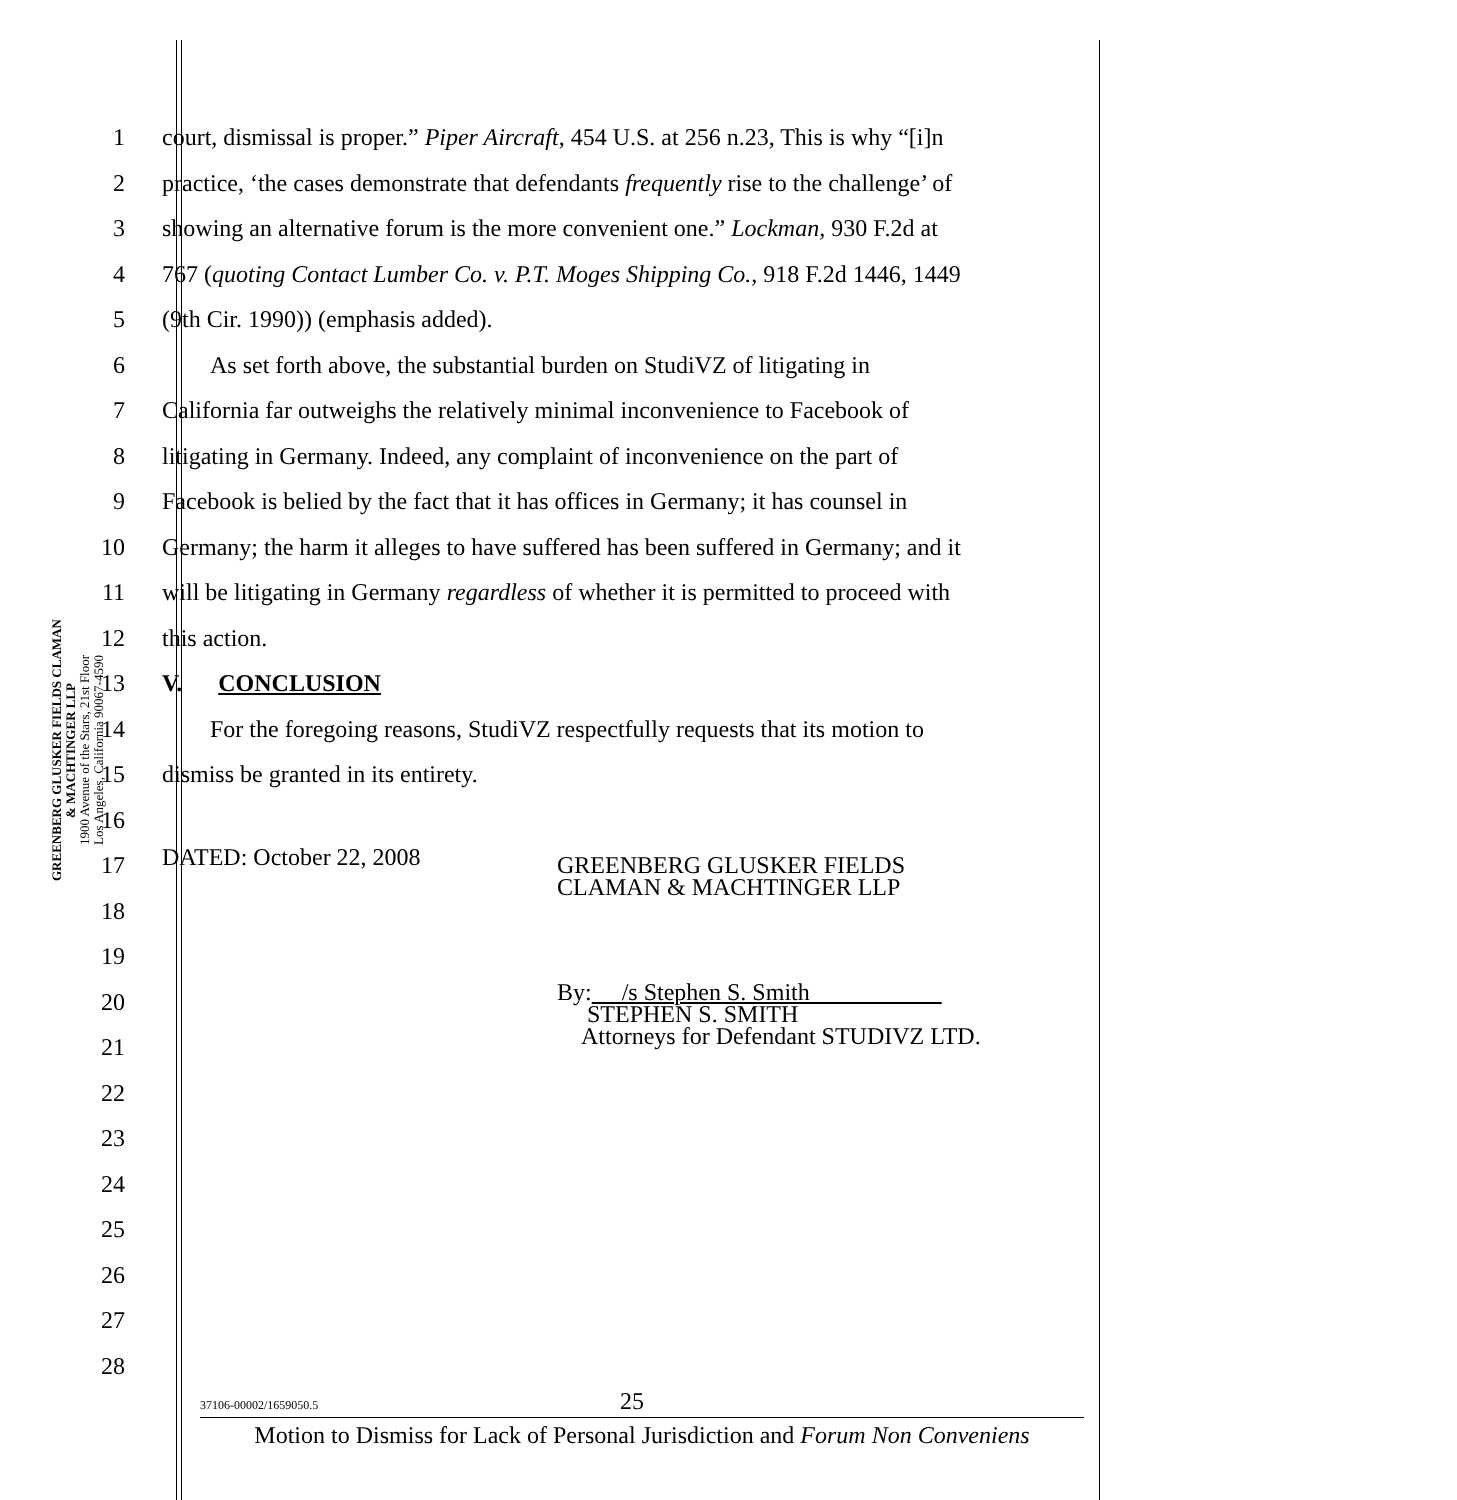GREENBERG GLUSKER FIELDS CLAMAN
& MACHTINGER LLP
1900 Avenue of the Stars, 21st Floor
Los Angeles, California 90067-4590
1 court, dismissal is proper.” Piper Aircraft, 454 U.S. at 256 n.23, This is why “[i]n
2 practice, ‘the cases demonstrate that defendants frequently rise to the challenge’ of
3 showing an alternative forum is the more convenient one.” Lockman, 930 F.2d at
4 767 (quoting Contact Lumber Co. v. P.T. Moges Shipping Co., 918 F.2d 1446, 1449
5 (9th Cir. 1990)) (emphasis added).
6  As set forth above, the substantial burden on StudiVZ of litigating in
7 California far outweighs the relatively minimal inconvenience to Facebook of
8 litigating in Germany. Indeed, any complaint of inconvenience on the part of
9 Facebook is belied by the fact that it has offices in Germany; it has counsel in
10 Germany; the harm it alleges to have suffered has been suffered in Germany; and it
11 will be litigating in Germany regardless of whether it is permitted to proceed with
12 this action.
13 V.  CONCLUSION
14  For the foregoing reasons, StudiVZ respectfully requests that its motion to
15 dismiss be granted in its entirety.
16
17 DATED: October 22, 2008 GREENBERG GLUSKER FIELDS
CLAMAN & MACHTINGER LLP
18
19
20 By:  /s Stephen S. Smith      
  STEPHEN S. SMITH
  Attorneys for Defendant STUDIVZ LTD.
21
22
23
24
25
26
27
28
37106-00002/1659050.5 25
Motion to Dismiss for Lack of Personal Jurisdiction and Forum Non Conveniens